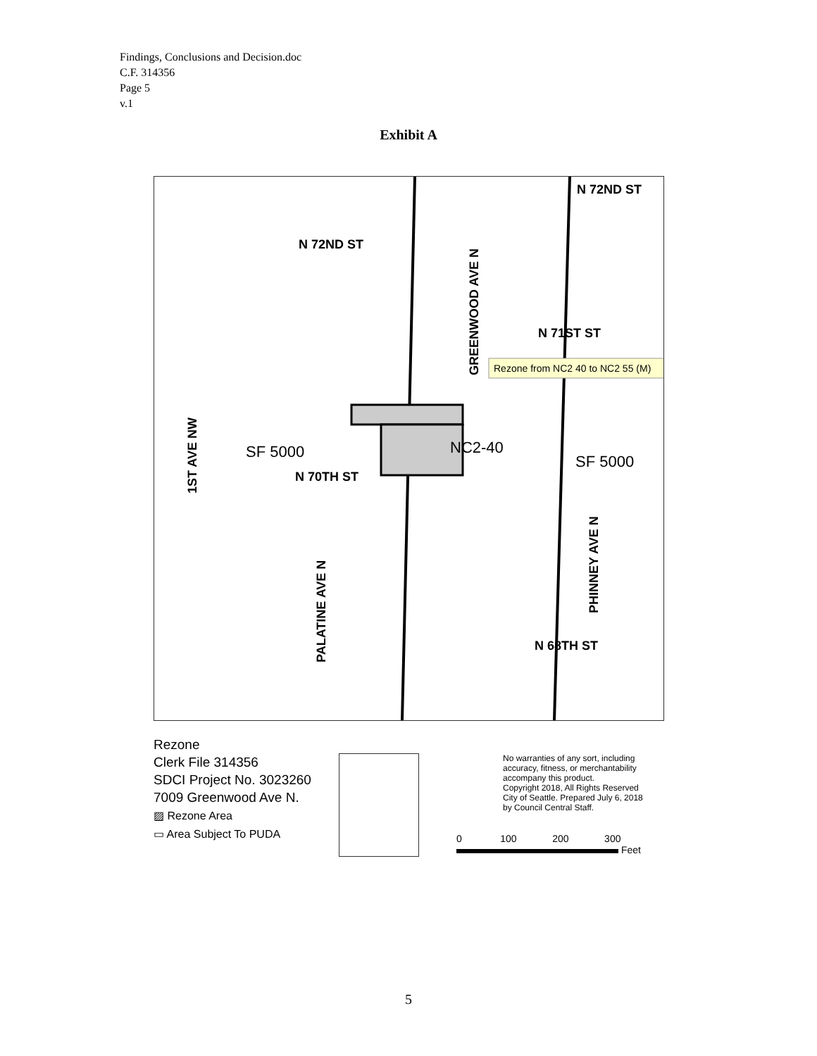Findings, Conclusions and Decision.doc
C.F. 314356
Page 5
v.1
Exhibit A
N 72ND ST
N 72ND ST
N 71ST ST
N 70TH ST
N 68TH ST
GREENWOOD AVE N
1ST AVE NW
PALATINE AVE N
PHINNEY AVE N
SF 5000
NC2-40
SF 5000
Rezone from NC2 40 to NC2 55 (M)
Rezone
Clerk File 314356
SDCI Project No. 3023260
7009 Greenwood Ave N.
▨ Rezone Area
▭ Area Subject To PUDA
No warranties of any sort, including
accuracy, fitness, or merchantability
accompany this product.
Copyright 2018, All Rights Reserved
City of Seattle. Prepared July 6, 2018
by Council Central Staff.
0 100 200 300
Feet
5